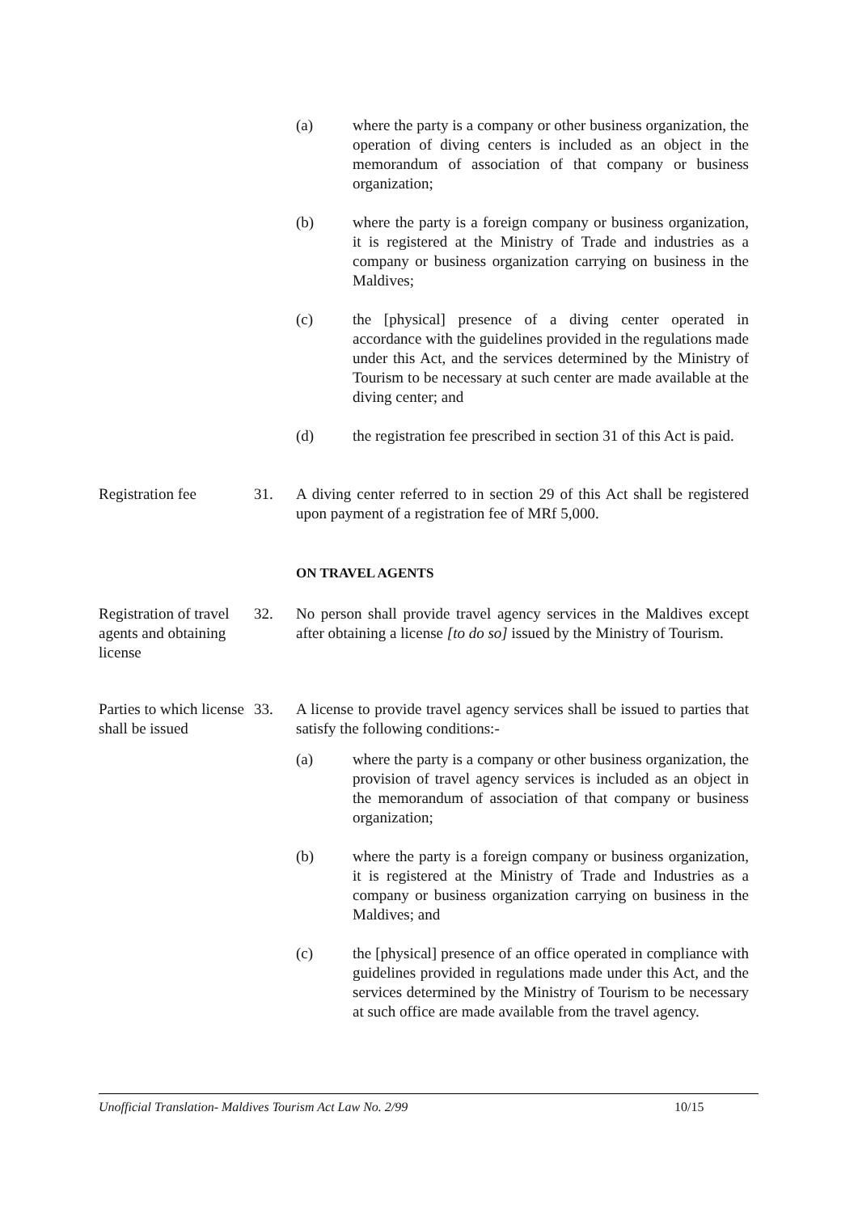(a) where the party is a company or other business organization, the operation of diving centers is included as an object in the memorandum of association of that company or business organization;
(b) where the party is a foreign company or business organization, it is registered at the Ministry of Trade and industries as a company or business organization carrying on business in the Maldives;
(c) the [physical] presence of a diving center operated in accordance with the guidelines provided in the regulations made under this Act, and the services determined by the Ministry of Tourism to be necessary at such center are made available at the diving center; and
(d) the registration fee prescribed in section 31 of this Act is paid.
Registration fee 31. A diving center referred to in section 29 of this Act shall be registered upon payment of a registration fee of MRf 5,000.
ON TRAVEL AGENTS
Registration of travel agents and obtaining license
32. No person shall provide travel agency services in the Maldives except after obtaining a license [to do so] issued by the Ministry of Tourism.
Parties to which license shall be issued
33. A license to provide travel agency services shall be issued to parties that satisfy the following conditions:-
(a) where the party is a company or other business organization, the provision of travel agency services is included as an object in the memorandum of association of that company or business organization;
(b) where the party is a foreign company or business organization, it is registered at the Ministry of Trade and Industries as a company or business organization carrying on business in the Maldives; and
(c) the [physical] presence of an office operated in compliance with guidelines provided in regulations made under this Act, and the services determined by the Ministry of Tourism to be necessary at such office are made available from the travel agency.
Unofficial Translation- Maldives Tourism Act Law No. 2/99 10/15